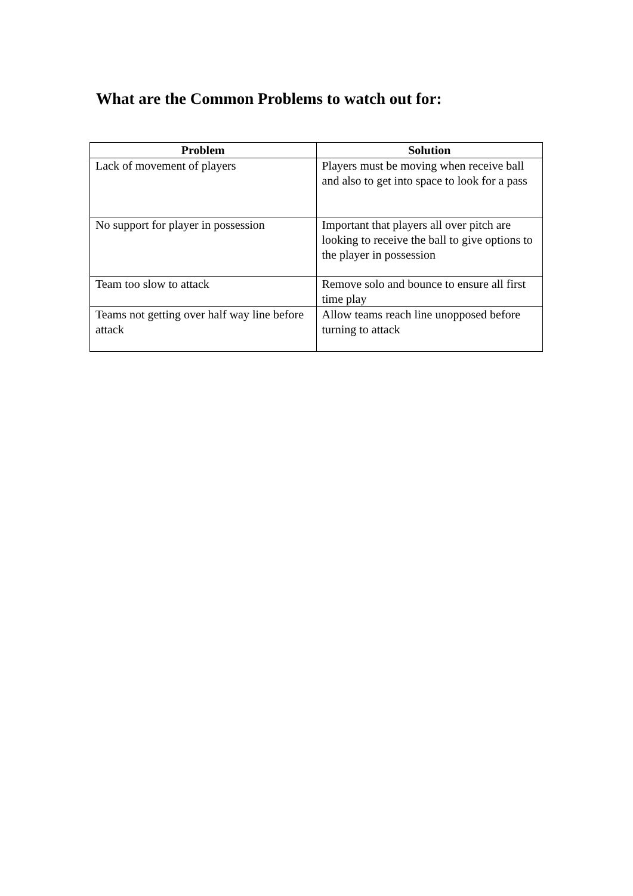What are the Common Problems to watch out for:
| Problem | Solution |
| --- | --- |
| Lack of movement of players | Players must be moving when receive ball and also to get into space to look for a pass |
| No support for player in possession | Important that players all over pitch are looking to receive the ball to give options to the player in possession |
| Team too slow to attack | Remove solo and bounce to ensure all first time play |
| Teams not getting over half way line before attack | Allow teams reach line unopposed before turning to attack |